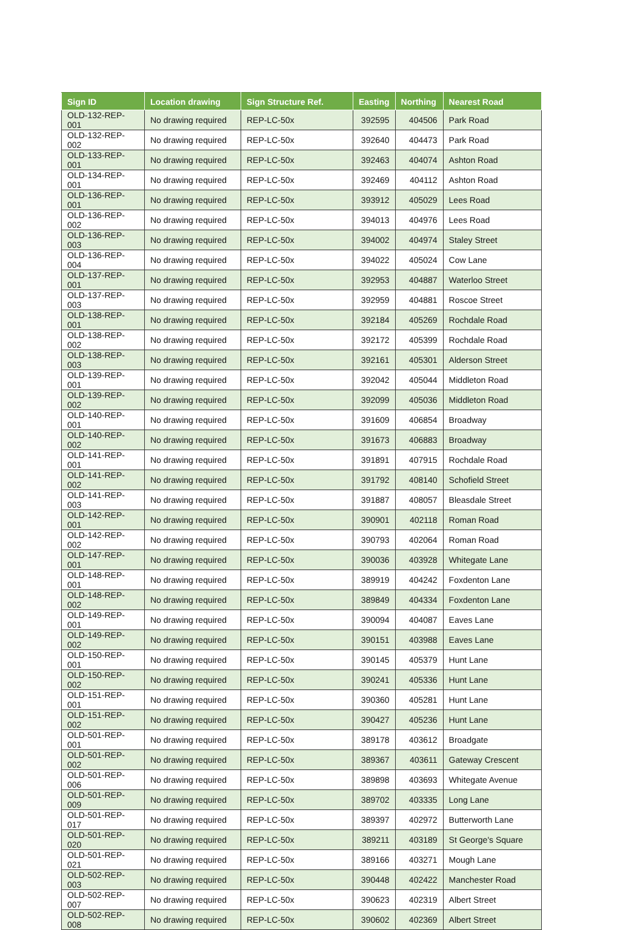| Sign ID | Location drawing | Sign Structure Ref. | Easting | Northing | Nearest Road |
| --- | --- | --- | --- | --- | --- |
| OLD-132-REP-001 | No drawing required | REP-LC-50x | 392595 | 404506 | Park Road |
| OLD-132-REP-002 | No drawing required | REP-LC-50x | 392640 | 404473 | Park Road |
| OLD-133-REP-001 | No drawing required | REP-LC-50x | 392463 | 404074 | Ashton Road |
| OLD-134-REP-001 | No drawing required | REP-LC-50x | 392469 | 404112 | Ashton Road |
| OLD-136-REP-001 | No drawing required | REP-LC-50x | 393912 | 405029 | Lees Road |
| OLD-136-REP-002 | No drawing required | REP-LC-50x | 394013 | 404976 | Lees Road |
| OLD-136-REP-003 | No drawing required | REP-LC-50x | 394002 | 404974 | Staley Street |
| OLD-136-REP-004 | No drawing required | REP-LC-50x | 394022 | 405024 | Cow Lane |
| OLD-137-REP-001 | No drawing required | REP-LC-50x | 392953 | 404887 | Waterloo Street |
| OLD-137-REP-003 | No drawing required | REP-LC-50x | 392959 | 404881 | Roscoe Street |
| OLD-138-REP-001 | No drawing required | REP-LC-50x | 392184 | 405269 | Rochdale Road |
| OLD-138-REP-002 | No drawing required | REP-LC-50x | 392172 | 405399 | Rochdale Road |
| OLD-138-REP-003 | No drawing required | REP-LC-50x | 392161 | 405301 | Alderson Street |
| OLD-139-REP-001 | No drawing required | REP-LC-50x | 392042 | 405044 | Middleton Road |
| OLD-139-REP-002 | No drawing required | REP-LC-50x | 392099 | 405036 | Middleton Road |
| OLD-140-REP-001 | No drawing required | REP-LC-50x | 391609 | 406854 | Broadway |
| OLD-140-REP-002 | No drawing required | REP-LC-50x | 391673 | 406883 | Broadway |
| OLD-141-REP-001 | No drawing required | REP-LC-50x | 391891 | 407915 | Rochdale Road |
| OLD-141-REP-002 | No drawing required | REP-LC-50x | 391792 | 408140 | Schofield Street |
| OLD-141-REP-003 | No drawing required | REP-LC-50x | 391887 | 408057 | Bleasdale Street |
| OLD-142-REP-001 | No drawing required | REP-LC-50x | 390901 | 402118 | Roman Road |
| OLD-142-REP-002 | No drawing required | REP-LC-50x | 390793 | 402064 | Roman Road |
| OLD-147-REP-001 | No drawing required | REP-LC-50x | 390036 | 403928 | Whitegate Lane |
| OLD-148-REP-001 | No drawing required | REP-LC-50x | 389919 | 404242 | Foxdenton Lane |
| OLD-148-REP-002 | No drawing required | REP-LC-50x | 389849 | 404334 | Foxdenton Lane |
| OLD-149-REP-001 | No drawing required | REP-LC-50x | 390094 | 404087 | Eaves Lane |
| OLD-149-REP-002 | No drawing required | REP-LC-50x | 390151 | 403988 | Eaves Lane |
| OLD-150-REP-001 | No drawing required | REP-LC-50x | 390145 | 405379 | Hunt Lane |
| OLD-150-REP-002 | No drawing required | REP-LC-50x | 390241 | 405336 | Hunt Lane |
| OLD-151-REP-001 | No drawing required | REP-LC-50x | 390360 | 405281 | Hunt Lane |
| OLD-151-REP-002 | No drawing required | REP-LC-50x | 390427 | 405236 | Hunt Lane |
| OLD-501-REP-001 | No drawing required | REP-LC-50x | 389178 | 403612 | Broadgate |
| OLD-501-REP-002 | No drawing required | REP-LC-50x | 389367 | 403611 | Gateway Crescent |
| OLD-501-REP-006 | No drawing required | REP-LC-50x | 389898 | 403693 | Whitegate Avenue |
| OLD-501-REP-009 | No drawing required | REP-LC-50x | 389702 | 403335 | Long Lane |
| OLD-501-REP-017 | No drawing required | REP-LC-50x | 389397 | 402972 | Butterworth Lane |
| OLD-501-REP-020 | No drawing required | REP-LC-50x | 389211 | 403189 | St George's Square |
| OLD-501-REP-021 | No drawing required | REP-LC-50x | 389166 | 403271 | Mough Lane |
| OLD-502-REP-003 | No drawing required | REP-LC-50x | 390448 | 402422 | Manchester Road |
| OLD-502-REP-007 | No drawing required | REP-LC-50x | 390623 | 402319 | Albert Street |
| OLD-502-REP-008 | No drawing required | REP-LC-50x | 390602 | 402369 | Albert Street |